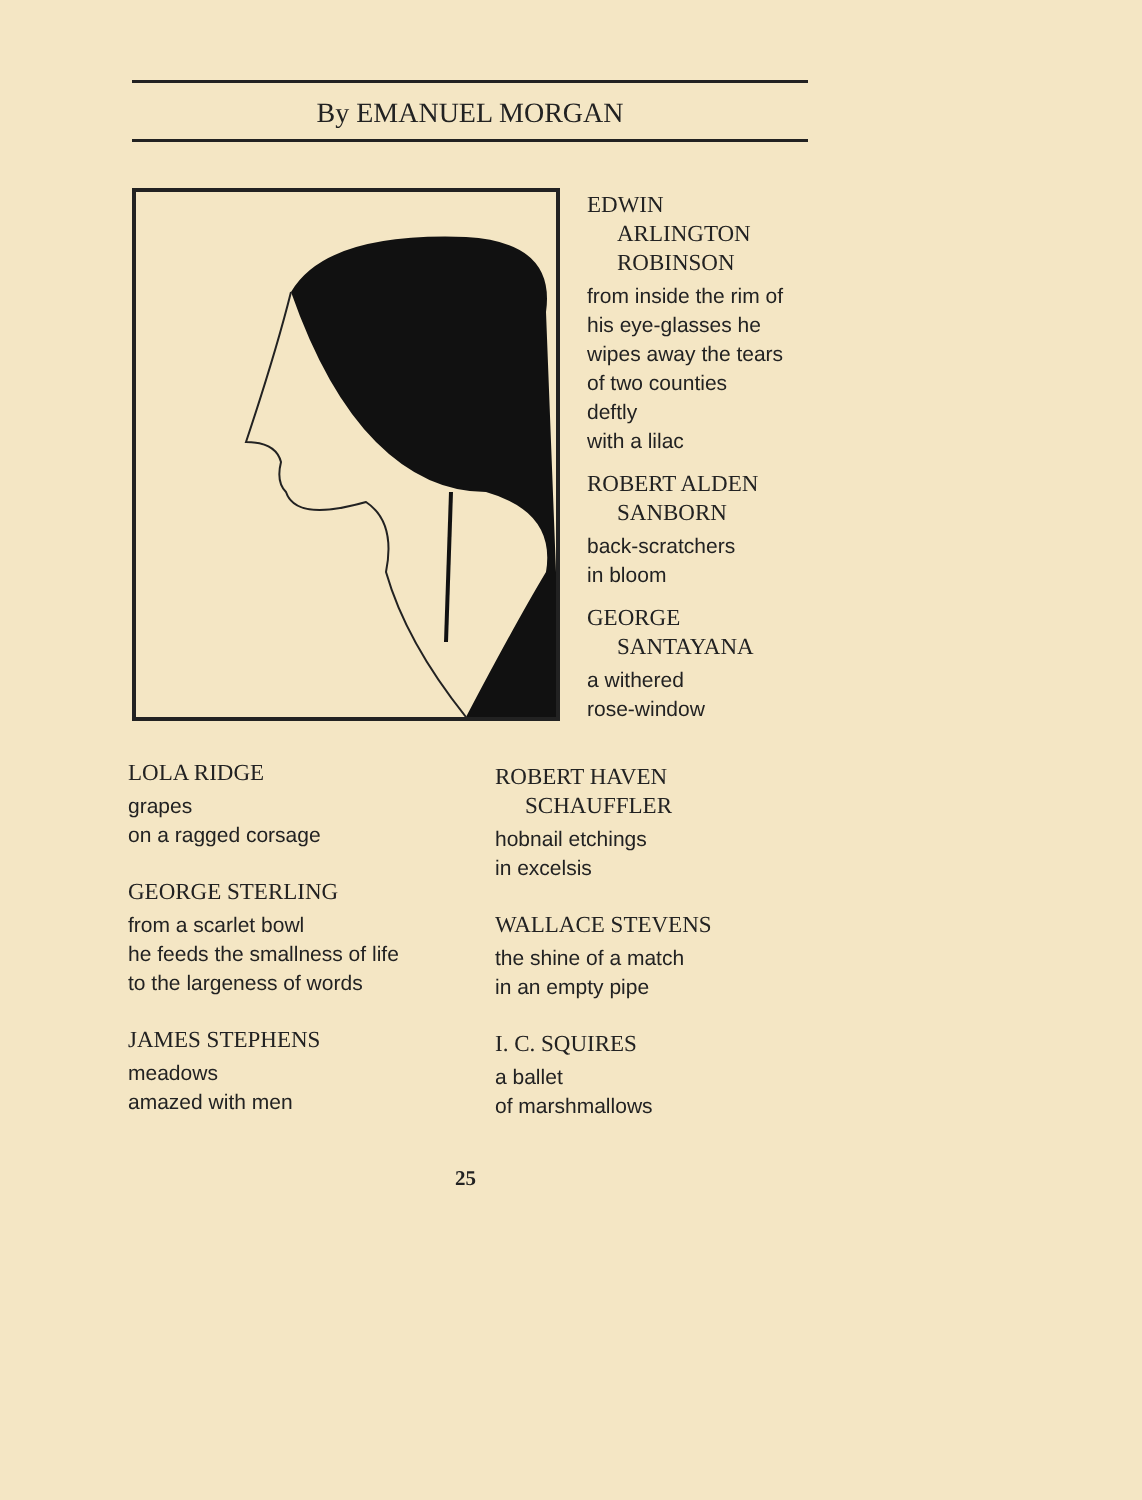By EMANUEL MORGAN
EDWIN
ARLINGTON
ROBINSON
from inside the rim of
his eye-glasses he
wipes away the tears
of two counties
deftly
with a lilac
ROBERT ALDEN
SANBORN
back-scratchers
in bloom
GEORGE
SANTAYANA
a withered
rose-window
LOLA RIDGE
grapes
on a ragged corsage
GEORGE STERLING
from a scarlet bowl
he feeds the smallness of life
to the largeness of words
JAMES STEPHENS
meadows
amazed with men
ROBERT HAVEN
SCHAUFFLER
hobnail etchings
in excelsis
WALLACE STEVENS
the shine of a match
in an empty pipe
I. C. SQUIRES
a ballet
of marshmallows
25